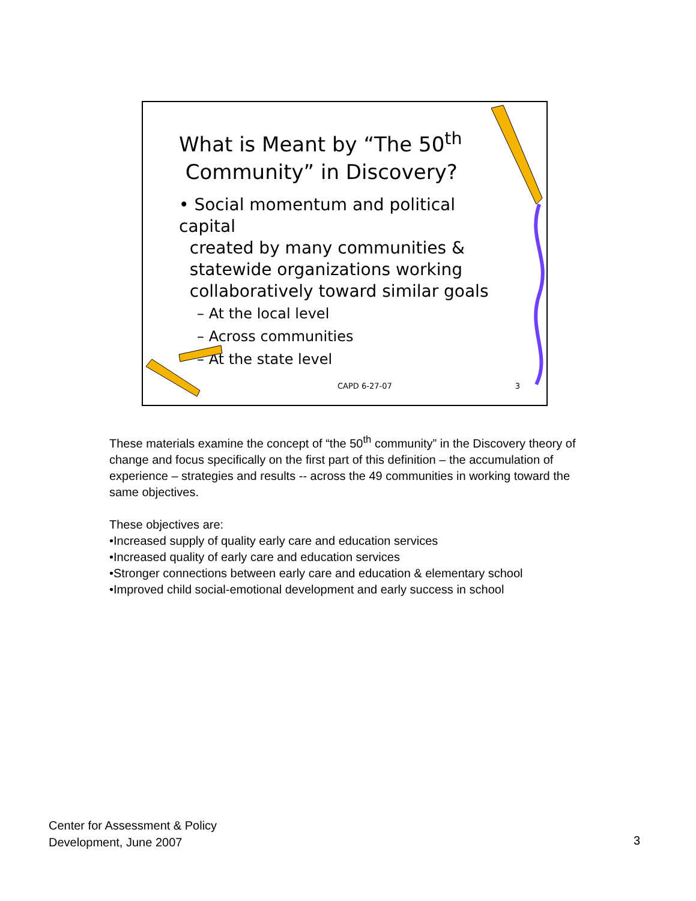What is Meant by “The 50<sup>th</sup>
Community” in Discovery?
• Social momentum and political capital
created by many communities &
statewide organizations working
collaboratively toward similar goals
– At the local level
– Across communities
– At the state level
CAPD 6-27-07 3
These materials examine the concept of “the 50<sup>th</sup> community” in the Discovery theory of change and focus specifically on the first part of this definition – the accumulation of experience – strategies and results -- across the 49 communities in working toward the same objectives.
These objectives are:
•Increased supply of quality early care and education services
•Increased quality of early care and education services
•Stronger connections between early care and education & elementary school
•Improved child social-emotional development and early success in school
Center for Assessment & Policy
Development, June 2007
3